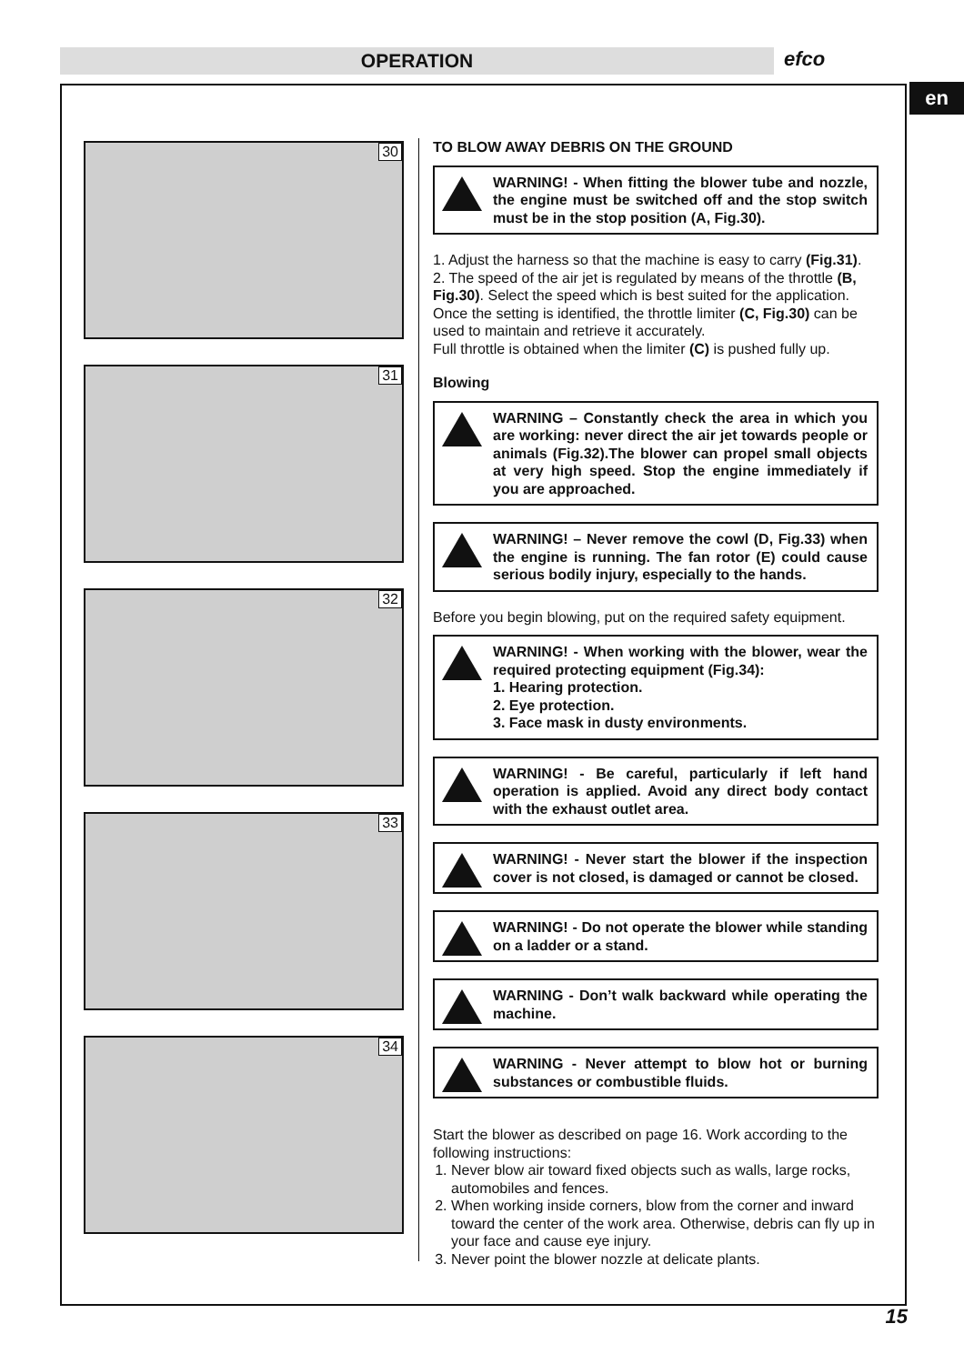OPERATION efco
en
30
31
32
33
34
TO BLOW AWAY DEBRIS ON THE GROUND
WARNING! - When fitting the blower tube and nozzle, the engine must be switched off and the stop switch must be in the stop position (A, Fig.30).
1. Adjust the harness so that the machine is easy to carry (Fig.31).
2. The speed of the air jet is regulated by means of the throttle (B, Fig.30). Select the speed which is best suited for the application. Once the setting is identified, the throttle limiter (C, Fig.30) can be used to maintain and retrieve it accurately.
Full throttle is obtained when the limiter (C) is pushed fully up.
Blowing
WARNING – Constantly check the area in which you are working: never direct the air jet towards people or animals (Fig.32).The blower can propel small objects at very high speed. Stop the engine immediately if you are approached.
WARNING! – Never remove the cowl (D, Fig.33) when the engine is running. The fan rotor (E) could cause serious bodily injury, especially to the hands.
Before you begin blowing, put on the required safety equipment.
WARNING! - When working with the blower, wear the required protecting equipment (Fig.34):
1. Hearing protection.
2. Eye protection.
3. Face mask in dusty environments.
WARNING! - Be careful, particularly if left hand operation is applied. Avoid any direct body contact with the exhaust outlet area.
WARNING! - Never start the blower if the inspection cover is not closed, is damaged or cannot be closed.
WARNING! - Do not operate the blower while standing on a ladder or a stand.
WARNING - Don’t walk backward while operating the machine.
WARNING - Never attempt to blow hot or burning substances or combustible fluids.
Start the blower as described on page 16. Work according to the following instructions:
1. Never blow air toward fixed objects such as walls, large rocks, automobiles and fences.
2. When working inside corners, blow from the corner and inward toward the center of the work area. Otherwise, debris can fly up in your face and cause eye injury.
3. Never point the blower nozzle at delicate plants.
15